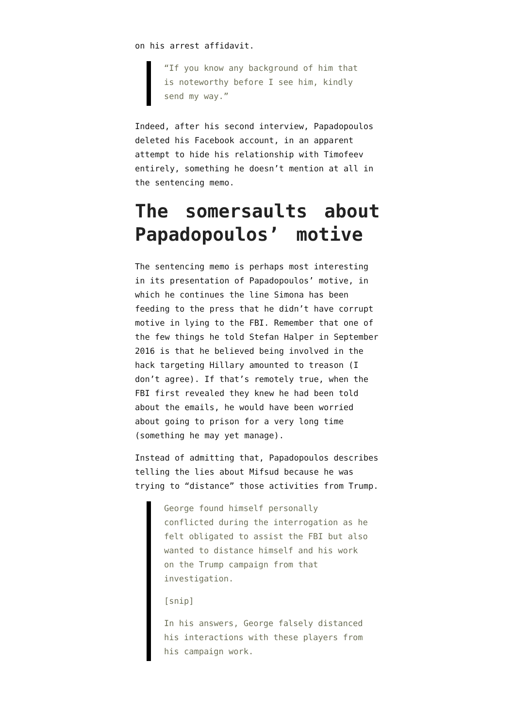on his arrest affidavit.
“If you know any background of him that is noteworthy before I see him, kindly send my way.”
Indeed, after his second interview, Papadopoulos deleted his Facebook account, in an apparent attempt to hide his relationship with Timofeev entirely, something he doesn’t mention at all in the sentencing memo.
The somersaults about Papadopoulos’ motive
The sentencing memo is perhaps most interesting in its presentation of Papadopoulos’ motive, in which he continues the line Simona has been feeding to the press that he didn’t have corrupt motive in lying to the FBI. Remember that one of the few things he told Stefan Halper in September 2016 is that he believed being involved in the hack targeting Hillary amounted to treason (I don’t agree). If that’s remotely true, when the FBI first revealed they knew he had been told about the emails, he would have been worried about going to prison for a very long time (something he may yet manage).
Instead of admitting that, Papadopoulos describes telling the lies about Mifsud because he was trying to “distance” those activities from Trump.
George found himself personally conflicted during the interrogation as he felt obligated to assist the FBI but also wanted to distance himself and his work on the Trump campaign from that investigation.
[snip]
In his answers, George falsely distanced his interactions with these players from his campaign work.